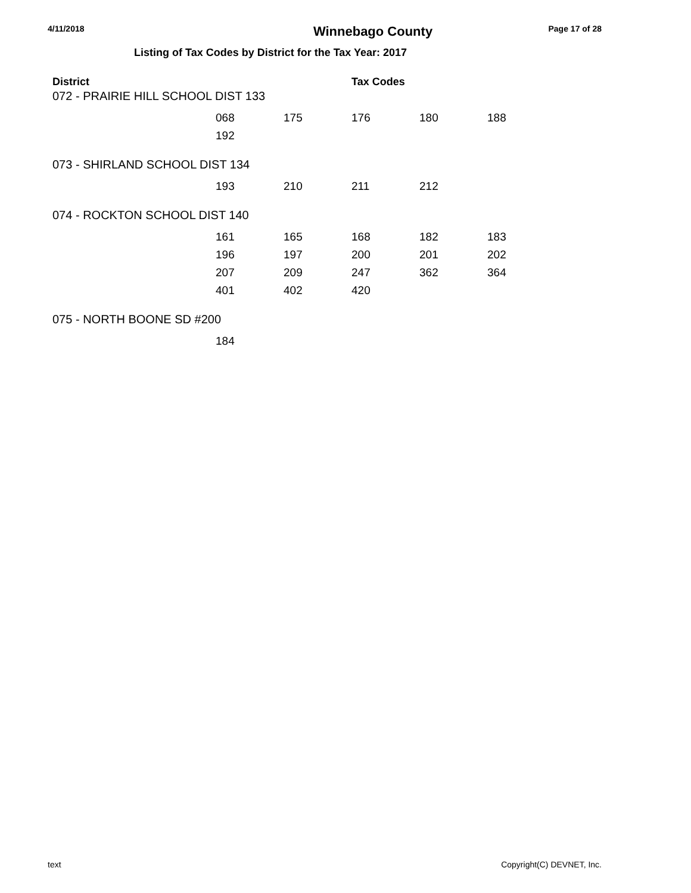4/11/2018 Winnebago County Page 17 of 28
Listing of Tax Codes by District for the Tax Year: 2017
District Tax Codes
072 - PRAIRIE HILL SCHOOL DIST 133
| | 068 | 175 | 176 | 180 | 188 |
| | 192 | | | | |
073 - SHIRLAND SCHOOL DIST 134
| | 193 | 210 | 211 | 212 |
074 - ROCKTON SCHOOL DIST 140
| | 161 | 165 | 168 | 182 | 183 |
| | 196 | 197 | 200 | 201 | 202 |
| | 207 | 209 | 247 | 362 | 364 |
| | 401 | 402 | 420 | | |
075 - NORTH BOONE SD #200
| | 184 |
text Copyright(C) DEVNET, Inc.